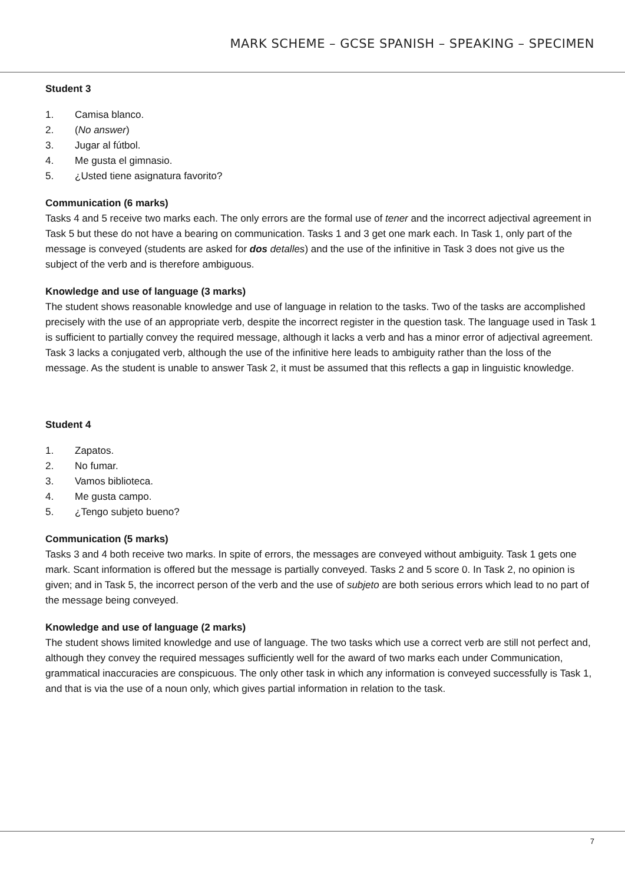MARK SCHEME – GCSE SPANISH – SPEAKING – SPECIMEN
Student 3
1. Camisa blanco.
2. (No answer)
3. Jugar al fútbol.
4. Me gusta el gimnasio.
5. ¿Usted tiene asignatura favorito?
Communication (6 marks)
Tasks 4 and 5 receive two marks each. The only errors are the formal use of tener and the incorrect adjectival agreement in Task 5 but these do not have a bearing on communication. Tasks 1 and 3 get one mark each. In Task 1, only part of the message is conveyed (students are asked for dos detalles) and the use of the infinitive in Task 3 does not give us the subject of the verb and is therefore ambiguous.
Knowledge and use of language (3 marks)
The student shows reasonable knowledge and use of language in relation to the tasks. Two of the tasks are accomplished precisely with the use of an appropriate verb, despite the incorrect register in the question task. The language used in Task 1 is sufficient to partially convey the required message, although it lacks a verb and has a minor error of adjectival agreement. Task 3 lacks a conjugated verb, although the use of the infinitive here leads to ambiguity rather than the loss of the message. As the student is unable to answer Task 2, it must be assumed that this reflects a gap in linguistic knowledge.
Student 4
1. Zapatos.
2. No fumar.
3. Vamos biblioteca.
4. Me gusta campo.
5. ¿Tengo subjeto bueno?
Communication (5 marks)
Tasks 3 and 4 both receive two marks. In spite of errors, the messages are conveyed without ambiguity. Task 1 gets one mark. Scant information is offered but the message is partially conveyed. Tasks 2 and 5 score 0. In Task 2, no opinion is given; and in Task 5, the incorrect person of the verb and the use of subjeto are both serious errors which lead to no part of the message being conveyed.
Knowledge and use of language (2 marks)
The student shows limited knowledge and use of language. The two tasks which use a correct verb are still not perfect and, although they convey the required messages sufficiently well for the award of two marks each under Communication, grammatical inaccuracies are conspicuous. The only other task in which any information is conveyed successfully is Task 1, and that is via the use of a noun only, which gives partial information in relation to the task.
7